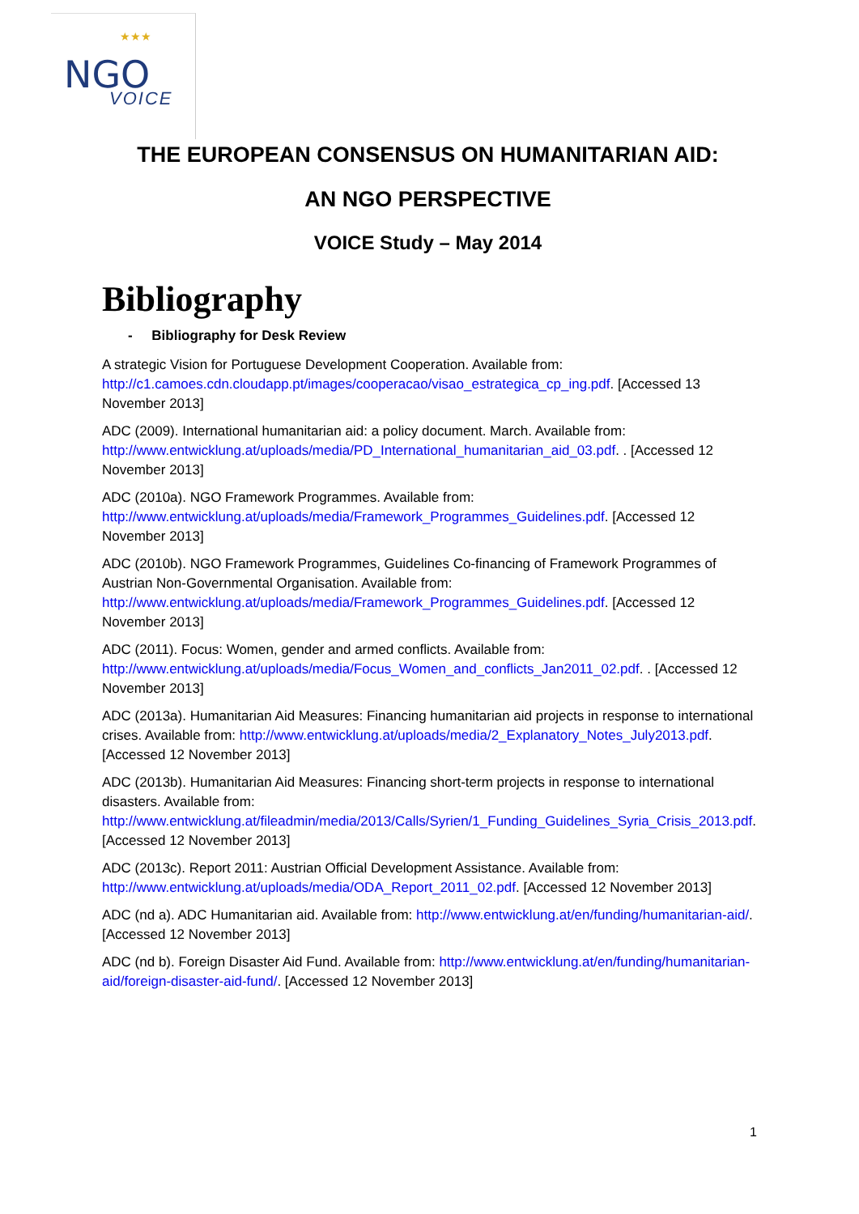★★★
NGO
VOICE
THE EUROPEAN CONSENSUS ON HUMANITARIAN AID:
AN NGO PERSPECTIVE
VOICE Study – May 2014
Bibliography
- Bibliography for Desk Review
A strategic Vision for Portuguese Development Cooperation. Available from: http://c1.camoes.cdn.cloudapp.pt/images/cooperacao/visao_estrategica_cp_ing.pdf. [Accessed 13 November 2013]
ADC (2009). International humanitarian aid: a policy document. March. Available from: http://www.entwicklung.at/uploads/media/PD_International_humanitarian_aid_03.pdf. . [Accessed 12 November 2013]
ADC (2010a). NGO Framework Programmes. Available from: http://www.entwicklung.at/uploads/media/Framework_Programmes_Guidelines.pdf. [Accessed 12 November 2013]
ADC (2010b). NGO Framework Programmes, Guidelines Co-financing of Framework Programmes of Austrian Non-Governmental Organisation. Available from: http://www.entwicklung.at/uploads/media/Framework_Programmes_Guidelines.pdf. [Accessed 12 November 2013]
ADC (2011). Focus: Women, gender and armed conflicts. Available from: http://www.entwicklung.at/uploads/media/Focus_Women_and_conflicts_Jan2011_02.pdf. . [Accessed 12 November 2013]
ADC (2013a). Humanitarian Aid Measures: Financing humanitarian aid projects in response to international crises. Available from: http://www.entwicklung.at/uploads/media/2_Explanatory_Notes_July2013.pdf. [Accessed 12 November 2013]
ADC (2013b). Humanitarian Aid Measures: Financing short-term projects in response to international disasters. Available from: http://www.entwicklung.at/fileadmin/media/2013/Calls/Syrien/1_Funding_Guidelines_Syria_Crisis_2013.pdf. [Accessed 12 November 2013]
ADC (2013c). Report 2011: Austrian Official Development Assistance. Available from: http://www.entwicklung.at/uploads/media/ODA_Report_2011_02.pdf. [Accessed 12 November 2013]
ADC (nd a). ADC Humanitarian aid. Available from: http://www.entwicklung.at/en/funding/humanitarian-aid/. [Accessed 12 November 2013]
ADC (nd b). Foreign Disaster Aid Fund. Available from: http://www.entwicklung.at/en/funding/humanitarian-aid/foreign-disaster-aid-fund/. [Accessed 12 November 2013]
1